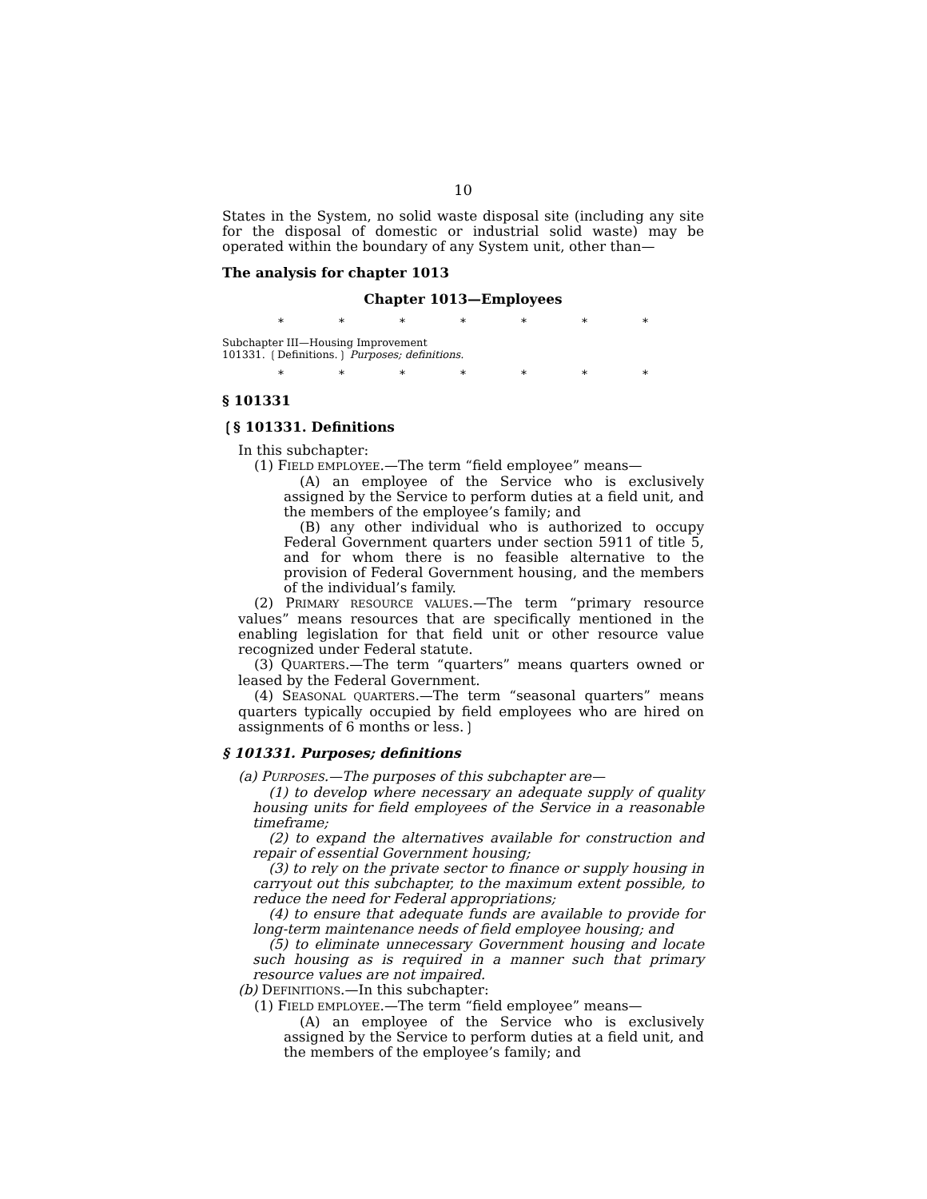10
States in the System, no solid waste disposal site (including any site for the disposal of domestic or industrial solid waste) may be operated within the boundary of any System unit, other than—
The analysis for chapter 1013
Chapter 1013—Employees
* * * * * * *
Subchapter III—Housing Improvement
101331. ❲Definitions.❳ Purposes; definitions.
* * * * * * *
§ 101331
❲§ 101331. Definitions
In this subchapter:
(1) FIELD EMPLOYEE.—The term “field employee” means—
(A) an employee of the Service who is exclusively assigned by the Service to perform duties at a field unit, and the members of the employee’s family; and
(B) any other individual who is authorized to occupy Federal Government quarters under section 5911 of title 5, and for whom there is no feasible alternative to the provision of Federal Government housing, and the members of the individual’s family.
(2) PRIMARY RESOURCE VALUES.—The term “primary resource values” means resources that are specifically mentioned in the enabling legislation for that field unit or other resource value recognized under Federal statute.
(3) QUARTERS.—The term “quarters” means quarters owned or leased by the Federal Government.
(4) SEASONAL QUARTERS.—The term “seasonal quarters” means quarters typically occupied by field employees who are hired on assignments of 6 months or less.❳
§ 101331. Purposes; definitions
(a) PURPOSES.—The purposes of this subchapter are—
(1) to develop where necessary an adequate supply of quality housing units for field employees of the Service in a reasonable timeframe;
(2) to expand the alternatives available for construction and repair of essential Government housing;
(3) to rely on the private sector to finance or supply housing in carryout out this subchapter, to the maximum extent possible, to reduce the need for Federal appropriations;
(4) to ensure that adequate funds are available to provide for long-term maintenance needs of field employee housing; and
(5) to eliminate unnecessary Government housing and locate such housing as is required in a manner such that primary resource values are not impaired.
(b) DEFINITIONS.—In this subchapter:
(1) FIELD EMPLOYEE.—The term “field employee” means—
(A) an employee of the Service who is exclusively assigned by the Service to perform duties at a field unit, and the members of the employee’s family; and